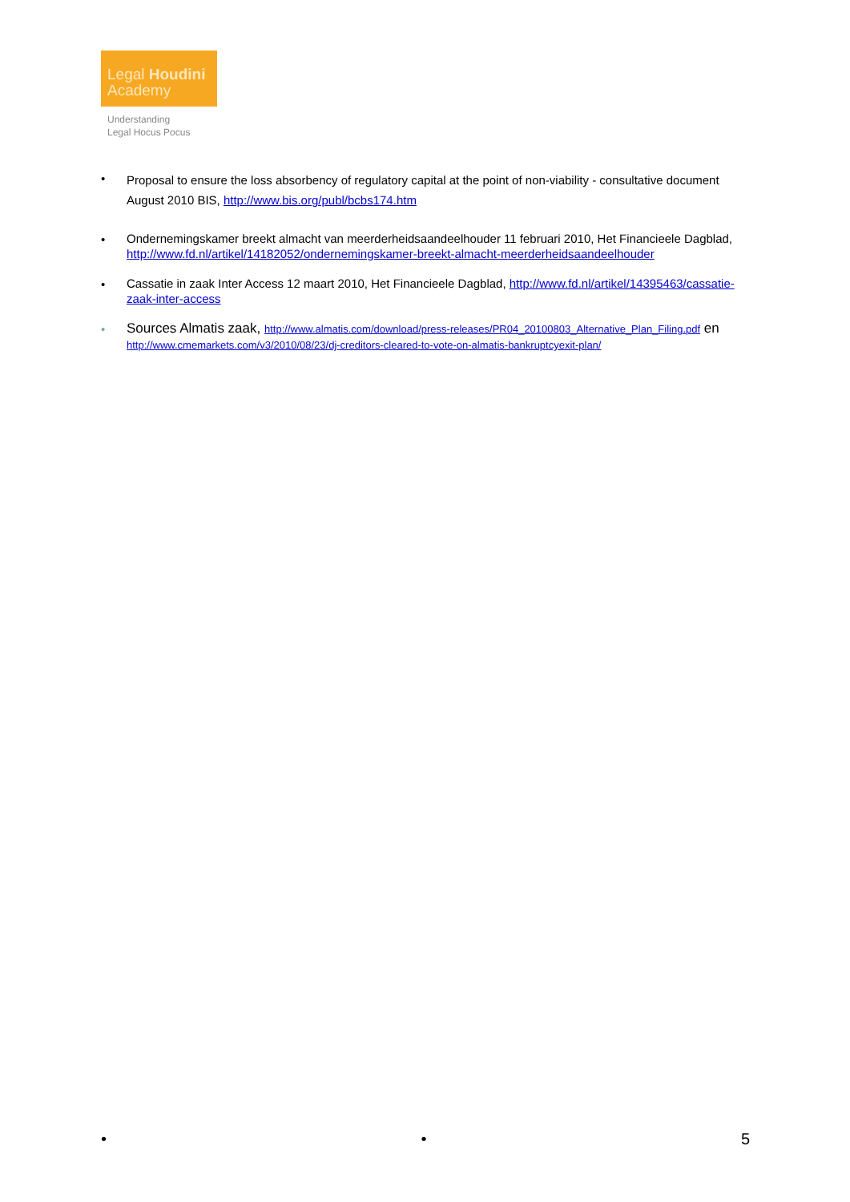Legal Houdini
Academy
Understanding
Legal Hocus Pocus
•
Proposal to ensure the loss absorbency of regulatory capital at the point of non-viability - consultative document August 2010 BIS, http://www.bis.org/publ/bcbs174.htm
•
Ondernemingskamer breekt almacht van meerderheidsaandeelhouder 11 februari 2010, Het Financieele Dagblad, http://www.fd.nl/artikel/14182052/ondernemingskamer-breekt-almacht-meerderheidsaandeelhouder
•
Cassatie in zaak Inter Access 12 maart 2010, Het Financieele Dagblad, http://www.fd.nl/artikel/14395463/cassatie-zaak-inter-access
•
Sources Almatis zaak, http://www.almatis.com/download/press-releases/PR04_20100803_Alternative_Plan_Filing.pdf en http://www.cmemarkets.com/v3/2010/08/23/dj-creditors-cleared-to-vote-on-almatis-bankruptcyexit-plan/
• • 5